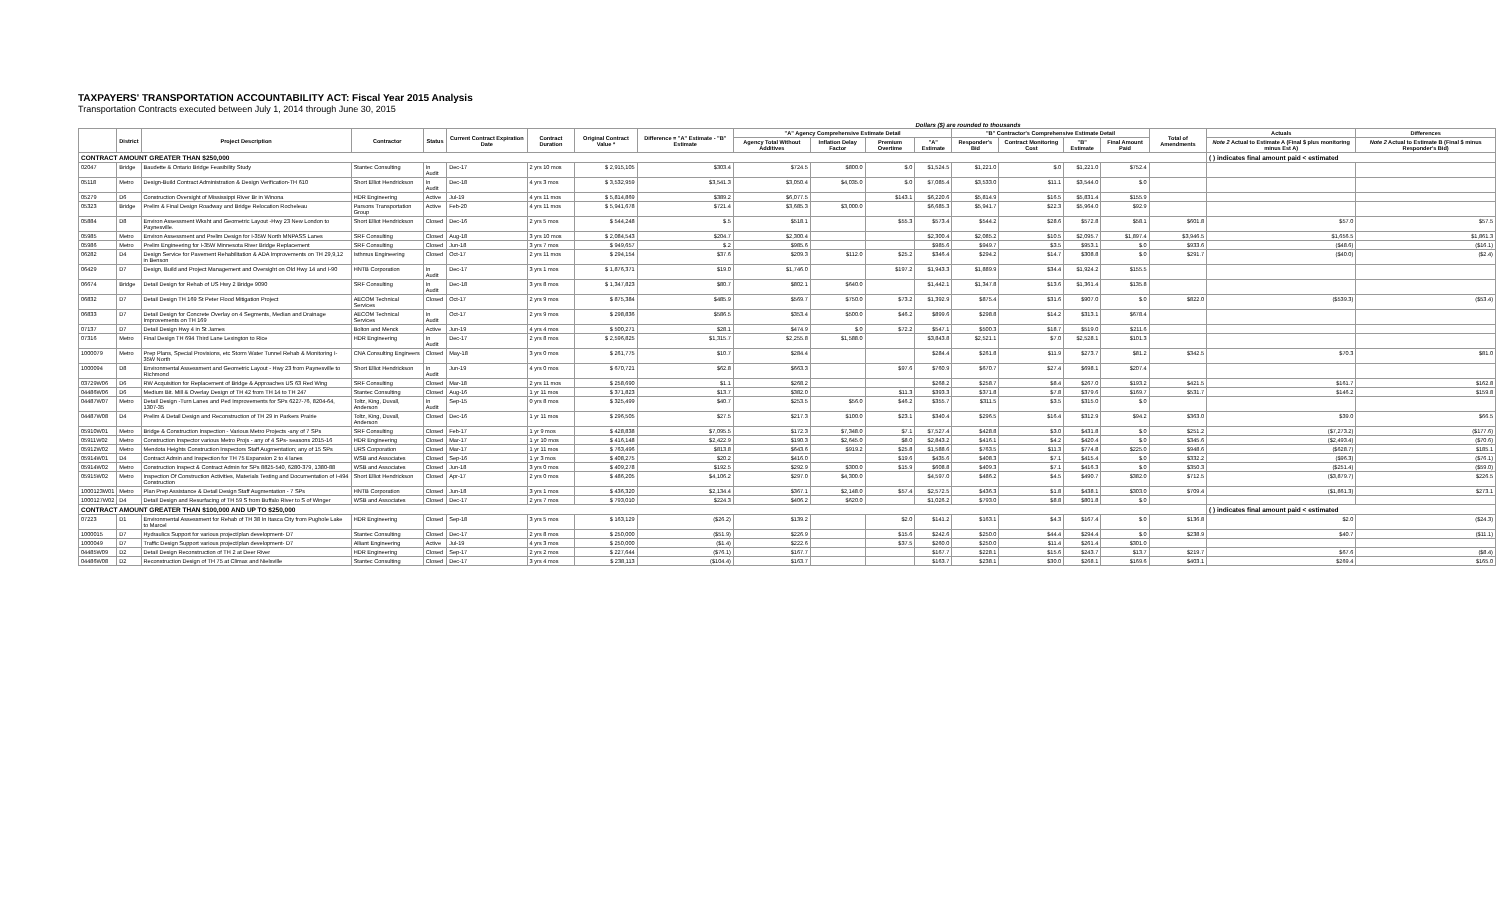TAXPAYERS' TRANSPORTATION ACCOUNTABILITY ACT: Fiscal Year 2015 Analysis
Transportation Contracts executed between July 1, 2014 through June 30, 2015
Dollars ($) are rounded to thousands
| | District | Project Description | Contractor | Status | Current Contract Expiration Date | Contract Duration | Original Contract Value * | Difference = "A" Estimate - "B" Estimate | "A" Agency Comprehensive Estimate Detail | | | | "B" Contractor's Comprehensive Estimate Detail | | | | Total of Amendments | Actuals | Differences |
| --- | --- | --- | --- | --- | --- | --- | --- | --- | --- | --- | --- | --- | --- | --- | --- | --- | --- | --- | --- |
| | | | | | | | | | Agency Total Without Additives | Inflation Delay Factor | Premium Overtime | "A" Estimate | Responder's Bid | Contract Monitoring Cost | "B" Estimate | Final Amount Paid | | Note 2 Actual to Estimate A (Final $ plus monitoring minus Est A) | Note 2 Actual to Estimate B (Final $ minus Responder's Bid) |
| CONTRACT AMOUNT GREATER THAN $250,000 | | | | | | | | | | | | | | | | | | ( ) indicates final amount paid < estimated | |
| 02047 | Bridge | Baudette & Ontario Bridge Feasibility Study | Stantec Consulting | In Audit | Dec-17 | 2 yrs 10 mos | $ 2,915,105 | $303.4 | $724.5 | $800.0 | $.0 | $1,524.5 | $1,221.0 | $.0 | $1,221.0 | $752.4 | | | |
| 05118 | Metro | Design-Build Contract Administration & Design Verification-TH 610 | Short Elliot Hendrickson | In Audit | Dec-18 | 4 yrs 3 mos | $ 3,532,959 | $3,541.3 | $3,050.4 | $4,035.0 | $.0 | $7,085.4 | $3,533.0 | $11.1 | $3,544.0 | $.0 | | | |
| 05279 | D6 | Construction Oversight of Mississippi River Br in Winona | HDR Engineering | Active | Jul-19 | 4 yrs 11 mos | $ 5,814,869 | $389.2 | $6,077.5 | | $143.1 | $6,220.6 | $5,814.9 | $16.5 | $5,831.4 | $155.9 | | | |
| 05323 | Bridge | Prelim & Final Design Roadway and Bridge Relocation Rocheleau | Parsons Transportation Group | Active | Feb-20 | 4 yrs 11 mos | $ 5,941,678 | $721.4 | $3,685.3 | $3,000.0 | | $6,685.3 | $5,941.7 | $22.3 | $5,964.0 | $92.9 | | | |
| 05884 | D8 | Environ Assessment Wksht and Geometric Layout -Hwy 23 New London to Paynesville. | Short Elliot Hendrickson | Closed | Dec-16 | 2 yrs 5 mos | $ 544,248 | $.5 | $518.1 | | $55.3 | $573.4 | $544.2 | $28.6 | $572.8 | $58.1 | $601.8 | $57.0 | $57.5 |
| 05985 | Metro | Environ Assessment and Prelim Design for I-35W North MNPASS Lanes | SRF Consulting | Closed | Aug-18 | 3 yrs 10 mos | $ 2,084,543 | $204.7 | $2,300.4 | | | $2,300.4 | $2,085.2 | $10.5 | $2,095.7 | $1,897.4 | $3,946.5 | $1,656.5 | $1,861.3 |
| 05986 | Metro | Prelim Engineering for I-35W Minnesota River Bridge Replacement | SRF Consulting | Closed | Jun-18 | 3 yrs 7 mos | $ 949,657 | $.2 | $985.6 | | | $985.6 | $949.7 | $3.5 | $953.1 | $.0 | $933.6 | ($48.6) | ($16.1) |
| 06282 | D4 | Design Service for Pavement Rehabilitation & ADA Improvements on TH 29,9,12 in Benson | Isthmus Engineering | Closed | Oct-17 | 2 yrs 11 mos | $ 294,154 | $37.6 | $209.3 | $112.0 | $25.2 | $346.4 | $294.2 | $14.7 | $308.8 | $.0 | $291.7 | ($40.0) | ($2.4) |
| 06429 | D7 | Design, Build and Project Management and Oversight on Old Hwy 14 and I-90 | HNTB Corporation | In Audit | Dec-17 | 3 yrs 1 mos | $ 1,876,371 | $19.0 | $1,746.0 | | $197.2 | $1,943.3 | $1,889.9 | $34.4 | $1,924.2 | $155.5 | | | |
| 06674 | Bridge | Detail Design for Rehab of US Hwy 2 Bridge 9090 | SRF Consulting | In Audit | Dec-18 | 3 yrs 8 mos | $ 1,347,823 | $80.7 | $802.1 | $640.0 | | $1,442.1 | $1,347.8 | $13.6 | $1,361.4 | $135.8 | | | |
| 06832 | D7 | Detail Design TH 169 St Peter Flood Mitigation Project | AECOM Technical Services | Closed | Oct-17 | 2 yrs 9 mos | $ 875,384 | $485.9 | $569.7 | $750.0 | $73.2 | $1,392.9 | $875.4 | $31.6 | $907.0 | $.0 | $822.0 | ($539.3) | ($53.4) |
| 06833 | D7 | Detail Design for Concrete Overlay on 4 Segments, Median and Drainage Improvements on TH 169 | AECOM Technical Services | In Audit | Oct-17 | 2 yrs 9 mos | $ 298,836 | $586.5 | $353.4 | $500.0 | $46.2 | $899.6 | $298.8 | $14.2 | $313.1 | $678.4 | | | |
| 07137 | D7 | Detail Design Hwy 4 in St James | Bolton and Menck | Active | Jun-19 | 4 yrs 4 mos | $ 500,271 | $28.1 | $474.9 | $.0 | $72.2 | $547.1 | $500.3 | $18.7 | $519.0 | $211.6 | | | |
| 07316 | Metro | Final Design TH 694 Third Lane Lexington to Rice | HDR Engineering | In Audit | Dec-17 | 2 yrs 8 mos | $ 2,596,825 | $1,315.7 | $2,255.8 | $1,588.0 | | $3,843.8 | $2,521.1 | $7.0 | $2,528.1 | $101.3 | | | |
| 1000079 | Metro | Prep Plans, Special Provisions, etc Storm Water Tunnel Rehab & Monitoring I-35W North | CNA Consulting Engineers | Closed | May-18 | 3 yrs 0 mos | $ 261,775 | $10.7 | $284.4 | | | $284.4 | $261.8 | $11.9 | $273.7 | $81.2 | $342.5 | $70.3 | $81.0 |
| 1000094 | D8 | Environmental Assessment and Geometric Layout - Hwy 23 from Paynesville to Richmond | Short Elliot Hendrickson | In Audit | Jun-19 | 4 yrs 0 mos | $ 670,721 | $62.8 | $663.3 | | $97.6 | $760.9 | $670.7 | $27.4 | $698.1 | $207.4 | | | |
| 03729W06 | D6 | RW Acquisition for Replacement of Bridge & Approaches US 63 Red Wing | SRF Consulting | Closed | Mar-18 | 2 yrs 11 mos | $ 258,690 | $1.1 | $268.2 | | | $268.2 | $258.7 | $8.4 | $267.0 | $193.2 | $421.5 | $161.7 | $162.8 |
| 04486W06 | D6 | Medium Bit. Mill & Overlay Design of TH 42 from TH 14 to TH 247 | Stantec Consulting | Closed | Aug-16 | 1 yr 11 mos | $ 371,823 | $13.7 | $382.0 | | $11.3 | $393.3 | $371.8 | $7.8 | $379.6 | $169.7 | $531.7 | $146.2 | $159.8 |
| 04487W07 | Metro | Detail Design -Turn Lanes and Ped Improvements for SPs 6227-76, 8204-64, 1307-35 | Toltz, King, Duvall, Anderson | In Audit | Sep-15 | 0 yrs 8 mos | $ 325,499 | $40.7 | $253.5 | $56.0 | $46.2 | $355.7 | $311.5 | $3.5 | $315.0 | $.0 | | | |
| 04487W08 | D4 | Prelim & Detail Design and Reconstruction of TH 29 in Parkers Prairie | Toltz, King, Duvall, Anderson | Closed | Dec-16 | 1 yr 11 mos | $ 296,505 | $27.5 | $217.3 | $100.0 | $23.1 | $340.4 | $296.5 | $16.4 | $312.9 | $94.2 | $363.0 | $39.0 | $66.5 |
| 05910W01 | Metro | Bridge & Construction Inspection - Various Metro Projects -any of 7 SPs | SRF Consulting | Closed | Feb-17 | 1 yr 9 mos | $ 428,838 | $7,095.5 | $172.3 | $7,348.0 | $7.1 | $7,527.4 | $428.8 | $3.0 | $431.8 | $.0 | $251.2 | ($7,273.2) | ($177.6) |
| 05911W02 | Metro | Construction Inspector various Metro Projs - any of 4 SPs- seasons 2015-16 | HDR Engineering | Closed | Mar-17 | 1 yr 10 mos | $ 416,148 | $2,422.9 | $190.3 | $2,645.0 | $8.0 | $2,843.2 | $416.1 | $4.2 | $420.4 | $.0 | $345.6 | ($2,493.4) | ($70.6) |
| 05912W02 | Metro | Mendota Heights Construction Inspectors Staff Augmentation; any of 15 SPs | URS Corporation | Closed | Mar-17 | 1 yr 11 mos | $ 763,496 | $813.8 | $643.6 | $919.2 | $25.8 | $1,588.6 | $763.5 | $11.3 | $774.8 | $225.0 | $948.6 | ($628.7) | $185.1 |
| 05914W01 | D4 | Contract Admin and Inspection for TH 75 Expansion 2 to 4 lanes | WSB and Associates | Closed | Sep-16 | 1 yr 3 mos | $ 408,275 | $20.2 | $416.0 | | $19.6 | $435.6 | $408.3 | $7.1 | $415.4 | $.0 | $332.2 | ($96.3) | ($76.1) |
| 05914W02 | Metro | Construction Inspect & Contract Admin for SPs 8825-540, 6280-379, 1380-88 | WSB and Associates | Closed | Jun-18 | 3 yrs 0 mos | $ 409,278 | $192.5 | $292.9 | $300.0 | $15.9 | $608.8 | $409.3 | $7.1 | $416.3 | $.0 | $350.3 | ($251.4) | ($59.0) |
| 05915W02 | Metro | Inspection Of Construction Activities, Materials Testing and Documentation of I-494 Construction | Short Elliot Hendrickson | Closed | Apr-17 | 2 yrs 0 mos | $ 486,205 | $4,106.2 | $297.0 | $4,300.0 | | $4,597.0 | $486.2 | $4.5 | $490.7 | $382.0 | $712.5 | ($3,879.7) | $226.5 |
| 1000123W01 | Metro | Plan Prep Assistance & Detail Design Staff Augmentation - 7 SPs | HNTB Corporation | Closed | Jun-18 | 3 yrs 1 mos | $ 436,320 | $2,134.4 | $367.1 | $2,148.0 | $57.4 | $2,572.5 | $436.3 | $1.8 | $438.1 | $303.0 | $709.4 | ($1,861.3) | $273.1 |
| 1000127W02 | D4 | Detail Design and Resurfacing of TH 59 S from Buffalo River to S of Winger | WSB and Associates | Closed | Dec-17 | 2 yrs 7 mos | $ 793,010 | $224.3 | $406.2 | $620.0 | | $1,026.2 | $793.0 | $8.8 | $801.8 | $.0 | | | |
| CONTRACT AMOUNT GREATER THAN $100,000 AND UP TO $250,000 | | | | | | | | | | | | | | | | | | ( ) indicates final amount paid < estimated | |
| 07223 | D1 | Environmental Assessment for Rehab of TH 38 In Itasca City from Pughole Lake to Marcel | HDR Engineering | Closed | Sep-18 | 3 yrs 5 mos | $ 163,129 | ($26.2) | $139.2 | | $2.0 | $141.2 | $163.1 | $4.3 | $167.4 | $.0 | $136.8 | $2.0 | ($24.3) |
| 1000015 | D7 | Hydraulics Support for various project/plan development- D7 | Stantec Consulting | Closed | Dec-17 | 2 yrs 8 mos | $ 250,000 | ($51.9) | $226.9 | | $15.6 | $242.6 | $250.0 | $44.4 | $294.4 | $.0 | $238.9 | $40.7 | ($11.1) |
| 1000049 | D7 | Traffic Design Support various project/plan development- D7 | Alliant Engineering | Active | Jul-19 | 4 yrs 3 mos | $ 250,000 | ($1.4) | $222.6 | | $37.5 | $260.0 | $250.0 | $11.4 | $261.4 | $301.0 | | | |
| 04485W09 | D2 | Detail Design Reconstruction of TH 2 at Deer River | HDR Engineering | Closed | Sep-17 | 2 yrs 2 mos | $ 227,644 | ($76.1) | $167.7 | | | $167.7 | $228.1 | $15.6 | $243.7 | $13.7 | $219.7 | $67.6 | ($8.4) |
| 04486W08 | D2 | Reconstruction Design of TH 75 at Climax and Nielsville | Stantec Consulting | Closed | Dec-17 | 3 yrs 4 mos | $ 238,113 | ($104.4) | $163.7 | | | $163.7 | $238.1 | $30.0 | $268.1 | $169.6 | $403.1 | $269.4 | $165.0 |